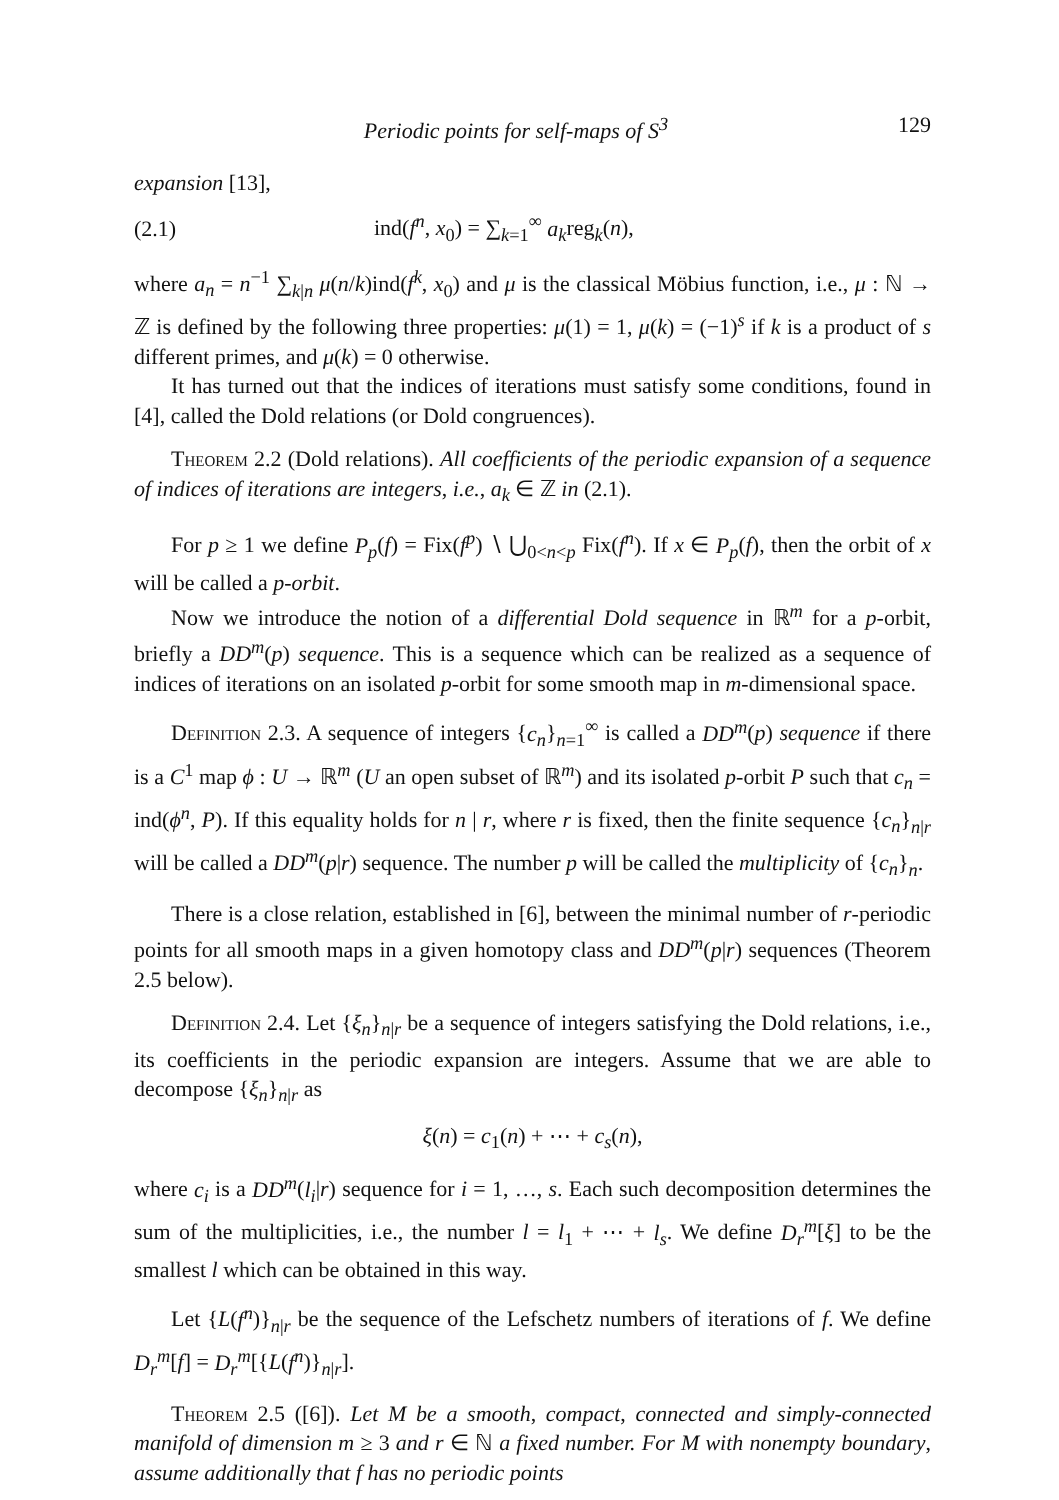Periodic points for self-maps of S<sup>3</sup> 129
expansion [13],
(2.1) ind(f<sup>n</sup>, x<sub>0</sub>) = ∑<sub>k=1</sub><sup>∞</sup> a<sub>k</sub>reg<sub>k</sub>(n),
where a<sub>n</sub> = n<sup>−1</sup> ∑<sub>k|n</sub> μ(n/k)ind(f<sup>k</sup>, x<sub>0</sub>) and μ is the classical Möbius function, i.e., μ : ℕ → ℤ is defined by the following three properties: μ(1) = 1, μ(k) = (−1)<sup>s</sup> if k is a product of s different primes, and μ(k) = 0 otherwise.
It has turned out that the indices of iterations must satisfy some conditions, found in [4], called the Dold relations (or Dold congruences).
Theorem 2.2 (Dold relations). All coefficients of the periodic expansion of a sequence of indices of iterations are integers, i.e., a<sub>k</sub> ∈ ℤ in (2.1).
For p ≥ 1 we define P<sub>p</sub>(f) = Fix(f<sup>p</sup>) ∖ ⋃<sub>0<n<p</sub> Fix(f<sup>n</sup>). If x ∈ P<sub>p</sub>(f), then the orbit of x will be called a p-orbit.
Now we introduce the notion of a differential Dold sequence in ℝ<sup>m</sup> for a p-orbit, briefly a DD<sup>m</sup>(p) sequence. This is a sequence which can be realized as a sequence of indices of iterations on an isolated p-orbit for some smooth map in m-dimensional space.
Definition 2.3. A sequence of integers {c<sub>n</sub>}<sub>n=1</sub><sup>∞</sup> is called a DD<sup>m</sup>(p) sequence if there is a C<sup>1</sup> map ϕ : U → ℝ<sup>m</sup> (U an open subset of ℝ<sup>m</sup>) and its isolated p-orbit P such that c<sub>n</sub> = ind(ϕ<sup>n</sup>, P). If this equality holds for n | r, where r is fixed, then the finite sequence {c<sub>n</sub>}<sub>n|r</sub> will be called a DD<sup>m</sup>(p|r) sequence. The number p will be called the multiplicity of {c<sub>n</sub>}<sub>n</sub>.
There is a close relation, established in [6], between the minimal number of r-periodic points for all smooth maps in a given homotopy class and DD<sup>m</sup>(p|r) sequences (Theorem 2.5 below).
Definition 2.4. Let {ξ<sub>n</sub>}<sub>n|r</sub> be a sequence of integers satisfying the Dold relations, i.e., its coefficients in the periodic expansion are integers. Assume that we are able to decompose {ξ<sub>n</sub>}<sub>n|r</sub> as
ξ(n) = c<sub>1</sub>(n) + ⋯ + c<sub>s</sub>(n),
where c<sub>i</sub> is a DD<sup>m</sup>(l<sub>i</sub>|r) sequence for i = 1, …, s. Each such decomposition determines the sum of the multiplicities, i.e., the number l = l<sub>1</sub> + ⋯ + l<sub>s</sub>. We define D<sub>r</sub><sup>m</sup>[ξ] to be the smallest l which can be obtained in this way.
Let {L(f<sup>n</sup>)}<sub>n|r</sub> be the sequence of the Lefschetz numbers of iterations of f. We define D<sub>r</sub><sup>m</sup>[f] = D<sub>r</sub><sup>m</sup>[{L(f<sup>n</sup>)}<sub>n|r</sub>].
Theorem 2.5 ([6]). Let M be a smooth, compact, connected and simply-connected manifold of dimension m ≥ 3 and r ∈ ℕ a fixed number. For M with nonempty boundary, assume additionally that f has no periodic points